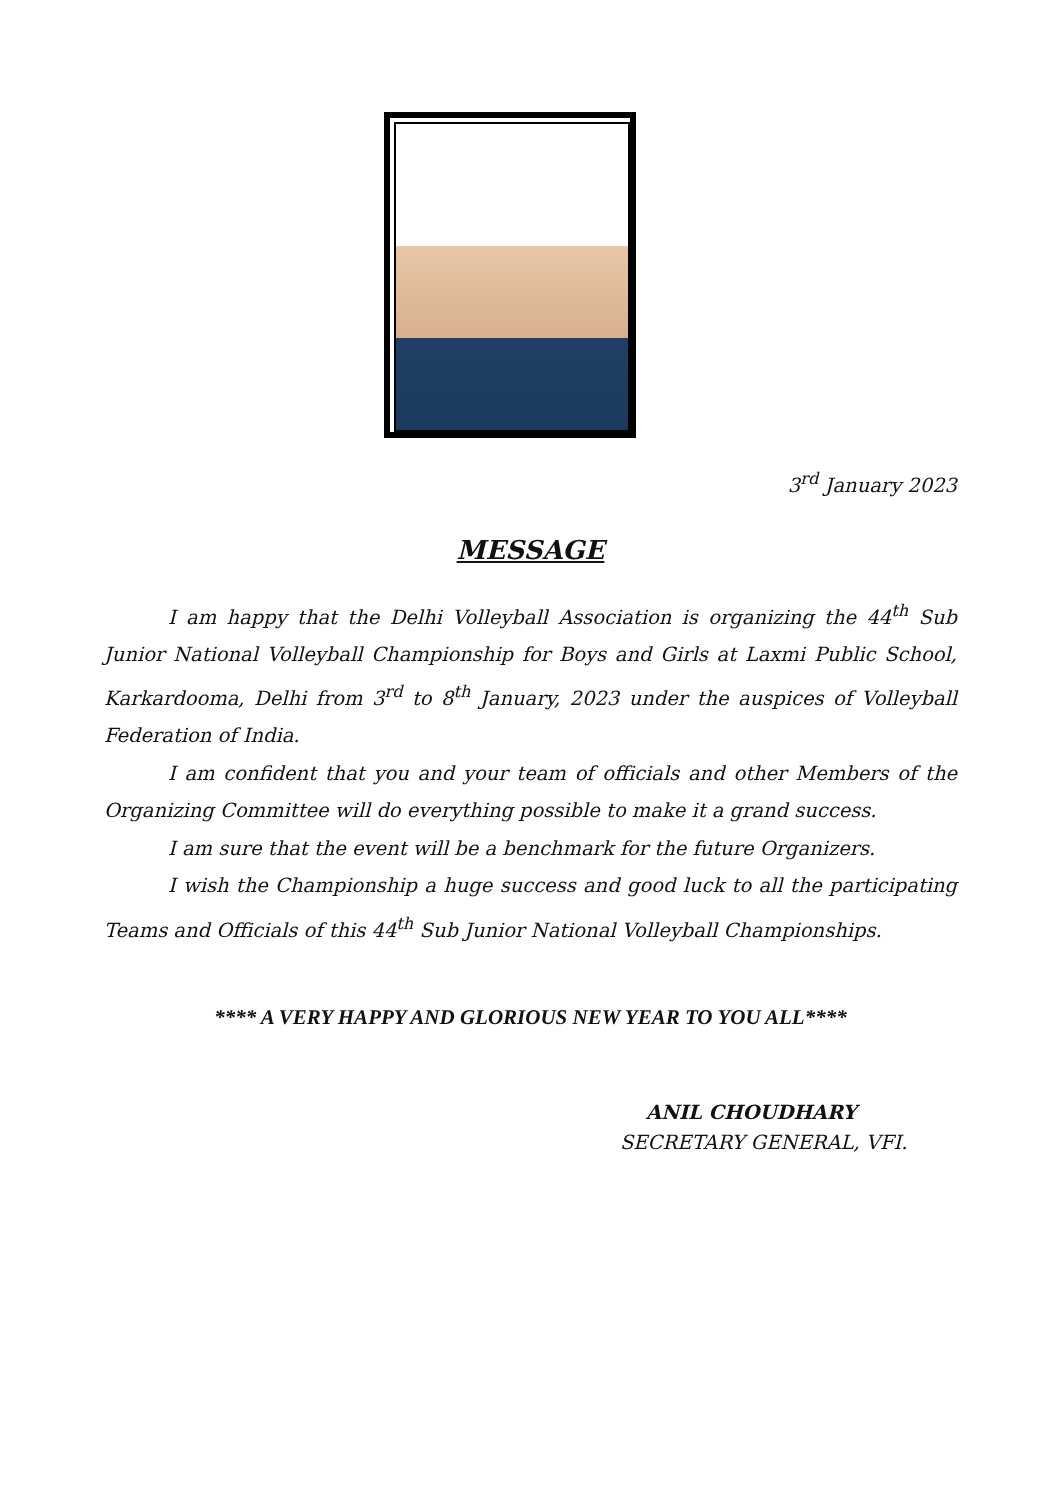3<sup>rd</sup> January 2023
MESSAGE
I am happy that the Delhi Volleyball Association is organizing the 44<sup>th</sup> Sub Junior National Volleyball Championship for Boys and Girls at Laxmi Public School, Karkardooma, Delhi from 3<sup>rd</sup> to 8<sup>th</sup> January, 2023 under the auspices of Volleyball Federation of India.
I am confident that you and your team of officials and other Members of the Organizing Committee will do everything possible to make it a grand success.
I am sure that the event will be a benchmark for the future Organizers.
I wish the Championship a huge success and good luck to all the participating Teams and Officials of this 44<sup>th</sup> Sub Junior National Volleyball Championships.
**** A VERY HAPPY AND GLORIOUS NEW YEAR TO YOU ALL****
ANIL CHOUDHARY
SECRETARY GENERAL, VFI.